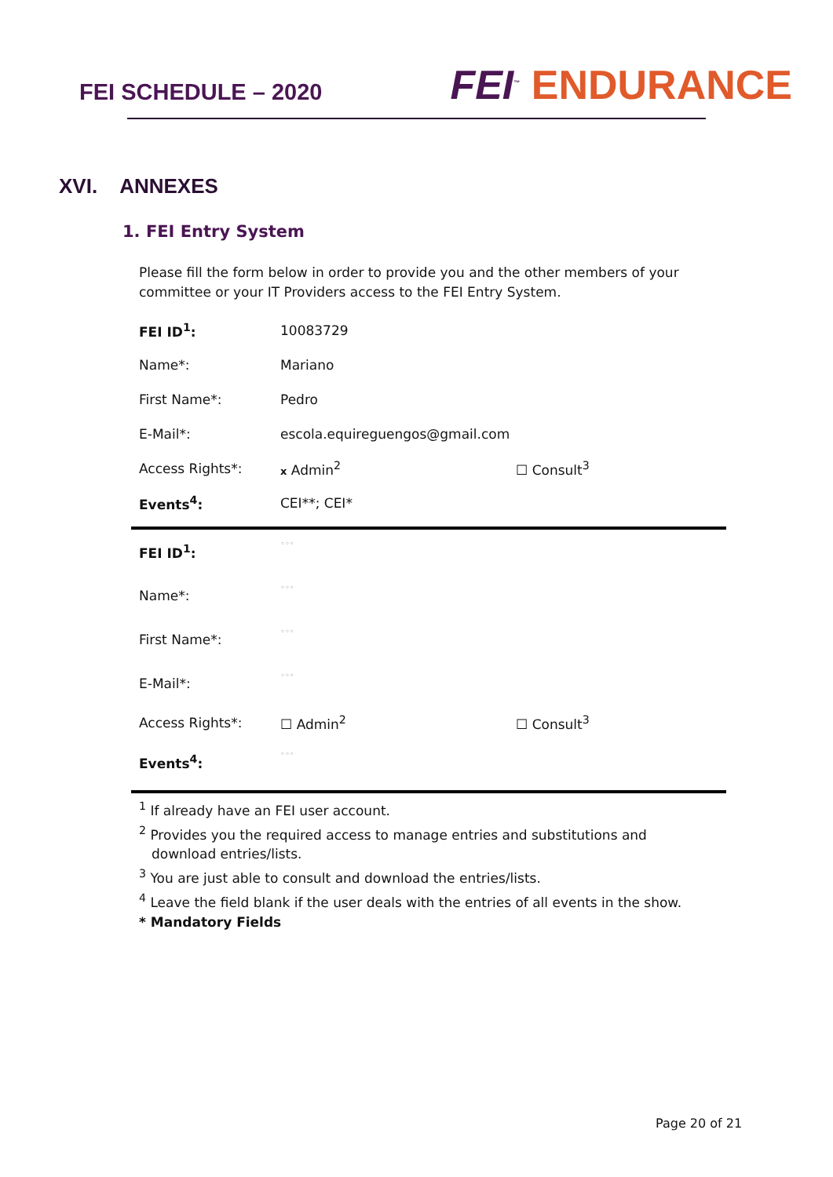FEI SCHEDULE – 2020
FEI<sup>™</sup> ENDURANCE
XVI. ANNEXES
1. FEI Entry System
Please fill the form below in order to provide you and the other members of your committee or your IT Providers access to the FEI Entry System.
| FEI ID<sup>1</sup>: | 10083729 | |
| Name*: | Mariano | |
| First Name*: | Pedro | |
| E-Mail*: | escola.equireguengos@gmail.com | |
| Access Rights*: | x Admin<sup>2</sup> | ☐ Consult<sup>3</sup> |
| Events<sup>4</sup>: | CEI**; CEI* | |
| FEI ID<sup>1</sup>: | ◦◦◦ | |
| Name*: | ◦◦◦ | |
| First Name*: | ◦◦◦ | |
| E-Mail*: | ◦◦◦ | |
| Access Rights*: | ☐ Admin<sup>2</sup> | ☐ Consult<sup>3</sup> |
| Events<sup>4</sup>: | ◦◦◦ | |
<sup>1</sup> If already have an FEI user account.
<sup>2</sup> Provides you the required access to manage entries and substitutions and
download entries/lists.
<sup>3</sup> You are just able to consult and download the entries/lists.
<sup>4</sup> Leave the field blank if the user deals with the entries of all events in the show.
* Mandatory Fields
Page 20 of 21